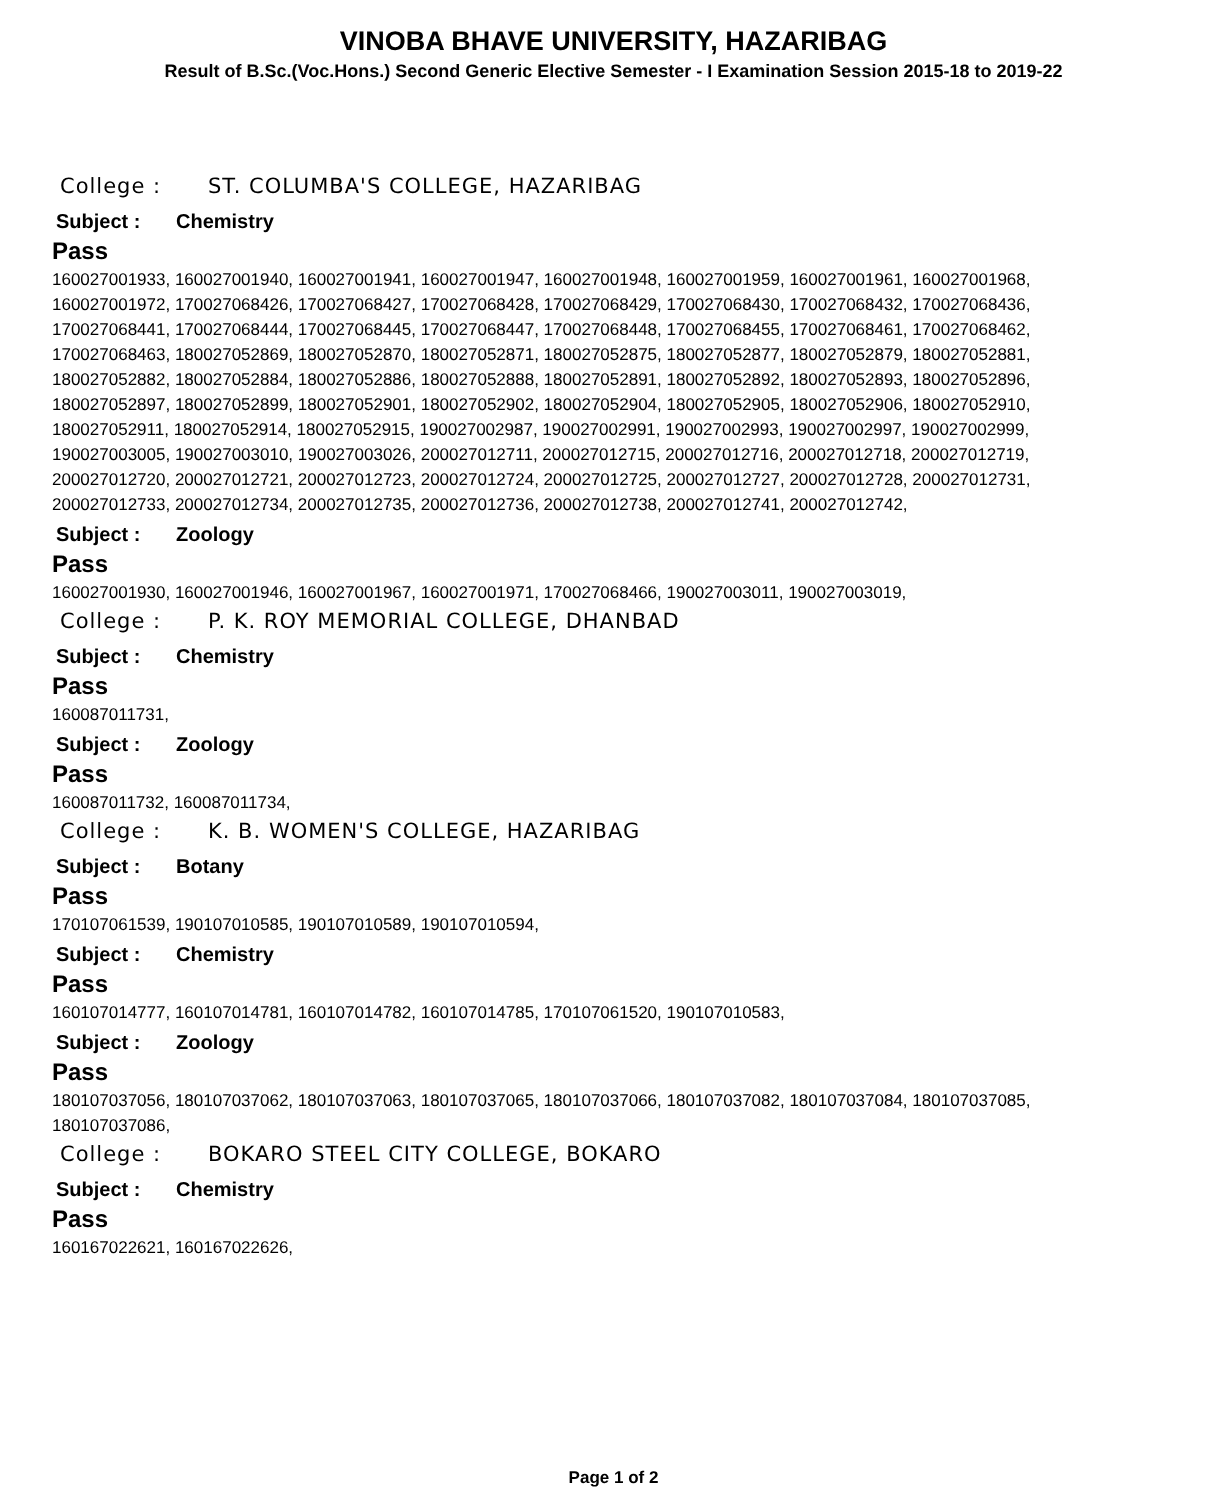VINOBA BHAVE UNIVERSITY, HAZARIBAG
Result of B.Sc.(Voc.Hons.) Second Generic Elective Semester - I Examination Session 2015-18 to 2019-22
College : ST. COLUMBA'S COLLEGE, HAZARIBAG
Subject : Chemistry
Pass
160027001933, 160027001940, 160027001941, 160027001947, 160027001948, 160027001959, 160027001961, 160027001968, 160027001972, 170027068426, 170027068427, 170027068428, 170027068429, 170027068430, 170027068432, 170027068436, 170027068441, 170027068444, 170027068445, 170027068447, 170027068448, 170027068455, 170027068461, 170027068462, 170027068463, 180027052869, 180027052870, 180027052871, 180027052875, 180027052877, 180027052879, 180027052881, 180027052882, 180027052884, 180027052886, 180027052888, 180027052891, 180027052892, 180027052893, 180027052896, 180027052897, 180027052899, 180027052901, 180027052902, 180027052904, 180027052905, 180027052906, 180027052910, 180027052911, 180027052914, 180027052915, 190027002987, 190027002991, 190027002993, 190027002997, 190027002999, 190027003005, 190027003010, 190027003026, 200027012711, 200027012715, 200027012716, 200027012718, 200027012719, 200027012720, 200027012721, 200027012723, 200027012724, 200027012725, 200027012727, 200027012728, 200027012731, 200027012733, 200027012734, 200027012735, 200027012736, 200027012738, 200027012741, 200027012742,
Subject : Zoology
Pass
160027001930, 160027001946, 160027001967, 160027001971, 170027068466, 190027003011, 190027003019,
College : P. K. ROY MEMORIAL COLLEGE, DHANBAD
Subject : Chemistry
Pass
160087011731,
Subject : Zoology
Pass
160087011732, 160087011734,
College : K. B. WOMEN'S COLLEGE, HAZARIBAG
Subject : Botany
Pass
170107061539, 190107010585, 190107010589, 190107010594,
Subject : Chemistry
Pass
160107014777, 160107014781, 160107014782, 160107014785, 170107061520, 190107010583,
Subject : Zoology
Pass
180107037056, 180107037062, 180107037063, 180107037065, 180107037066, 180107037082, 180107037084, 180107037085, 180107037086,
College : BOKARO STEEL CITY COLLEGE, BOKARO
Subject : Chemistry
Pass
160167022621, 160167022626,
Page 1 of 2